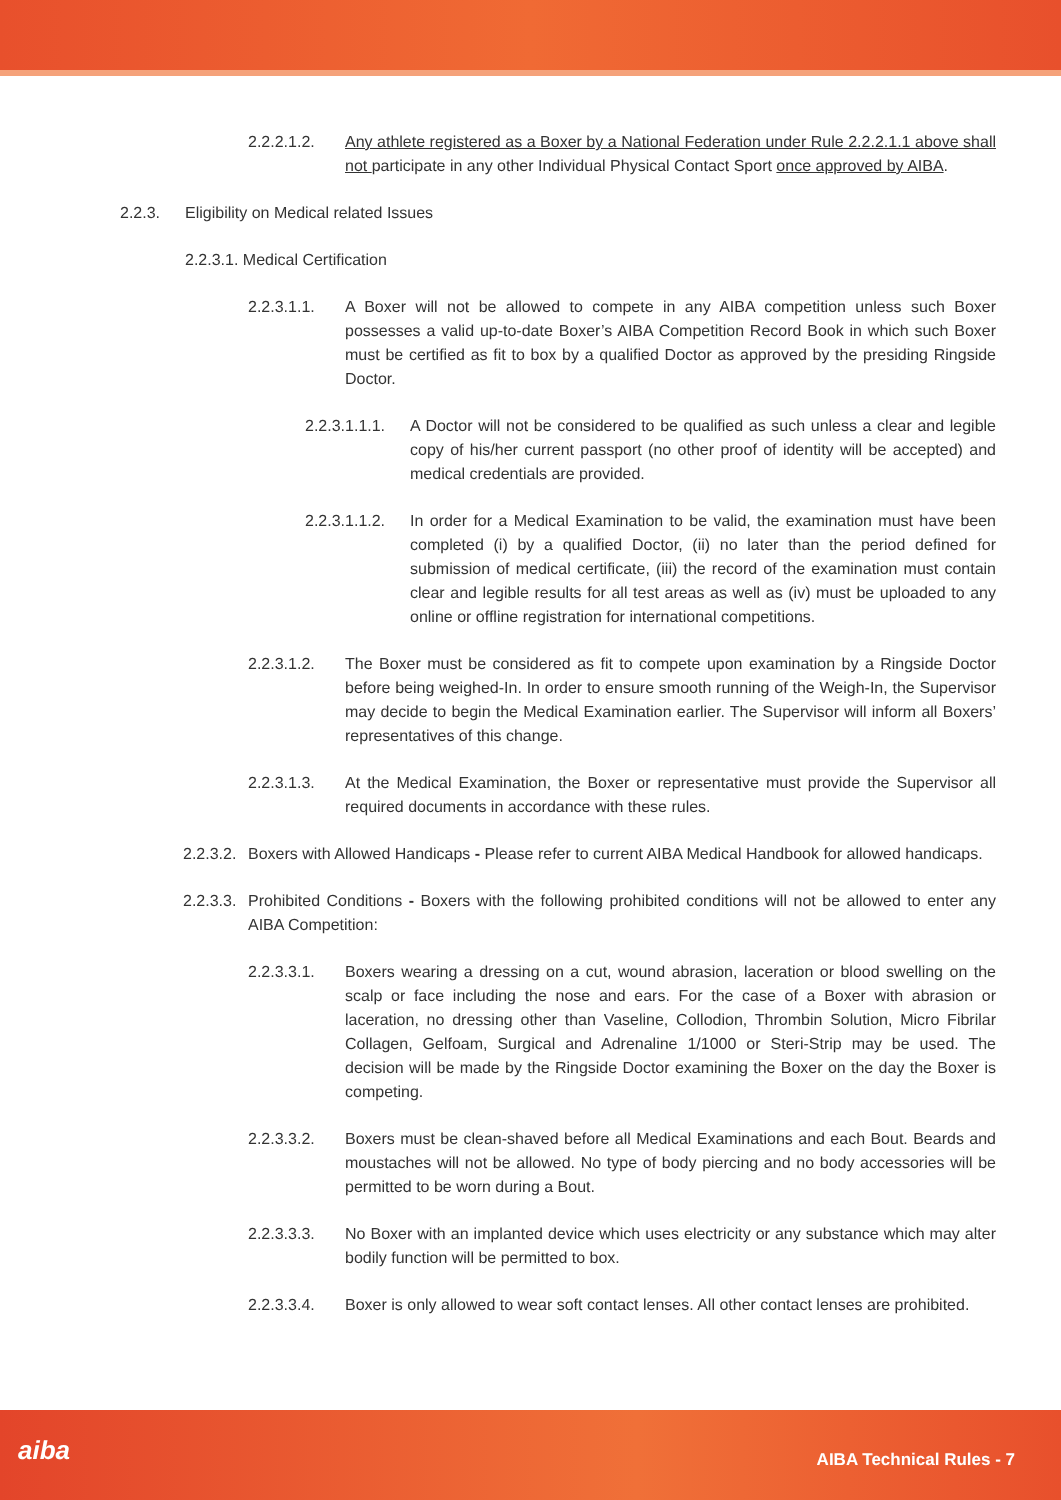2.2.2.1.2. Any athlete registered as a Boxer by a National Federation under Rule 2.2.2.1.1 above shall not participate in any other Individual Physical Contact Sport once approved by AIBA.
2.2.3. Eligibility on Medical related Issues
2.2.3.1. Medical Certification
2.2.3.1.1. A Boxer will not be allowed to compete in any AIBA competition unless such Boxer possesses a valid up-to-date Boxer’s AIBA Competition Record Book in which such Boxer must be certified as fit to box by a qualified Doctor as approved by the presiding Ringside Doctor.
2.2.3.1.1.1.
A Doctor will not be considered to be qualified as such unless a clear and legible copy of his/her current passport (no other proof of identity will be accepted) and medical credentials are provided.
2.2.3.1.1.2.
In order for a Medical Examination to be valid, the examination must have been completed (i) by a qualified Doctor, (ii) no later than the period defined for submission of medical certificate, (iii) the record of the examination must contain clear and legible results for all test areas as well as (iv) must be uploaded to any online or offline registration for international competitions.
2.2.3.1.2. The Boxer must be considered as fit to compete upon examination by a Ringside Doctor before being weighed-In. In order to ensure smooth running of the Weigh-In, the Supervisor may decide to begin the Medical Examination earlier. The Supervisor will inform all Boxers’ representatives of this change.
2.2.3.1.3. At the Medical Examination, the Boxer or representative must provide the Supervisor all required documents in accordance with these rules.
2.2.3.2.
Boxers with Allowed Handicaps - Please refer to current AIBA Medical Handbook for allowed handicaps.
2.2.3.3.
Prohibited Conditions - Boxers with the following prohibited conditions will not be allowed to enter any AIBA Competition:
2.2.3.3.1. Boxers wearing a dressing on a cut, wound abrasion, laceration or blood swelling on the scalp or face including the nose and ears. For the case of a Boxer with abrasion or laceration, no dressing other than Vaseline, Collodion, Thrombin Solution, Micro Fibrilar Collagen, Gelfoam, Surgical and Adrenaline 1/1000 or Steri-Strip may be used. The decision will be made by the Ringside Doctor examining the Boxer on the day the Boxer is competing.
2.2.3.3.2. Boxers must be clean-shaved before all Medical Examinations and each Bout. Beards and moustaches will not be allowed. No type of body piercing and no body accessories will be permitted to be worn during a Bout.
2.2.3.3.3. No Boxer with an implanted device which uses electricity or any substance which may alter bodily function will be permitted to box.
2.2.3.3.4. Boxer is only allowed to wear soft contact lenses. All other contact lenses are prohibited.
aiba AIBA Technical Rules - 7